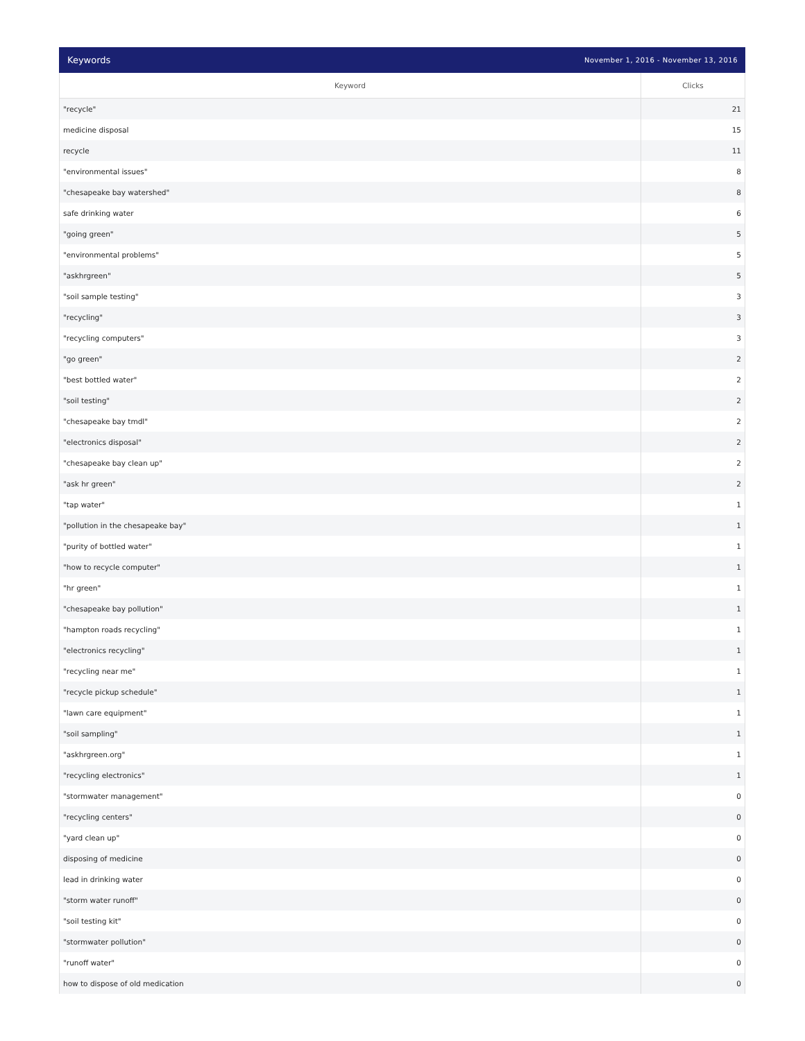Keywords November 1, 2016 - November 13, 2016
| Keyword | Clicks |
| --- | --- |
| "recycle" | 21 |
| medicine disposal | 15 |
| recycle | 11 |
| "environmental issues" | 8 |
| "chesapeake bay watershed" | 8 |
| safe drinking water | 6 |
| "going green" | 5 |
| "environmental problems" | 5 |
| "askhrgreen" | 5 |
| "soil sample testing" | 3 |
| "recycling" | 3 |
| "recycling computers" | 3 |
| "go green" | 2 |
| "best bottled water" | 2 |
| "soil testing" | 2 |
| "chesapeake bay tmdl" | 2 |
| "electronics disposal" | 2 |
| "chesapeake bay clean up" | 2 |
| "ask hr green" | 2 |
| "tap water" | 1 |
| "pollution in the chesapeake bay" | 1 |
| "purity of bottled water" | 1 |
| "how to recycle computer" | 1 |
| "hr green" | 1 |
| "chesapeake bay pollution" | 1 |
| "hampton roads recycling" | 1 |
| "electronics recycling" | 1 |
| "recycling near me" | 1 |
| "recycle pickup schedule" | 1 |
| "lawn care equipment" | 1 |
| "soil sampling" | 1 |
| "askhrgreen.org" | 1 |
| "recycling electronics" | 1 |
| "stormwater management" | 0 |
| "recycling centers" | 0 |
| "yard clean up" | 0 |
| disposing of medicine | 0 |
| lead in drinking water | 0 |
| "storm water runoff" | 0 |
| "soil testing kit" | 0 |
| "stormwater pollution" | 0 |
| "runoff water" | 0 |
| how to dispose of old medication | 0 |